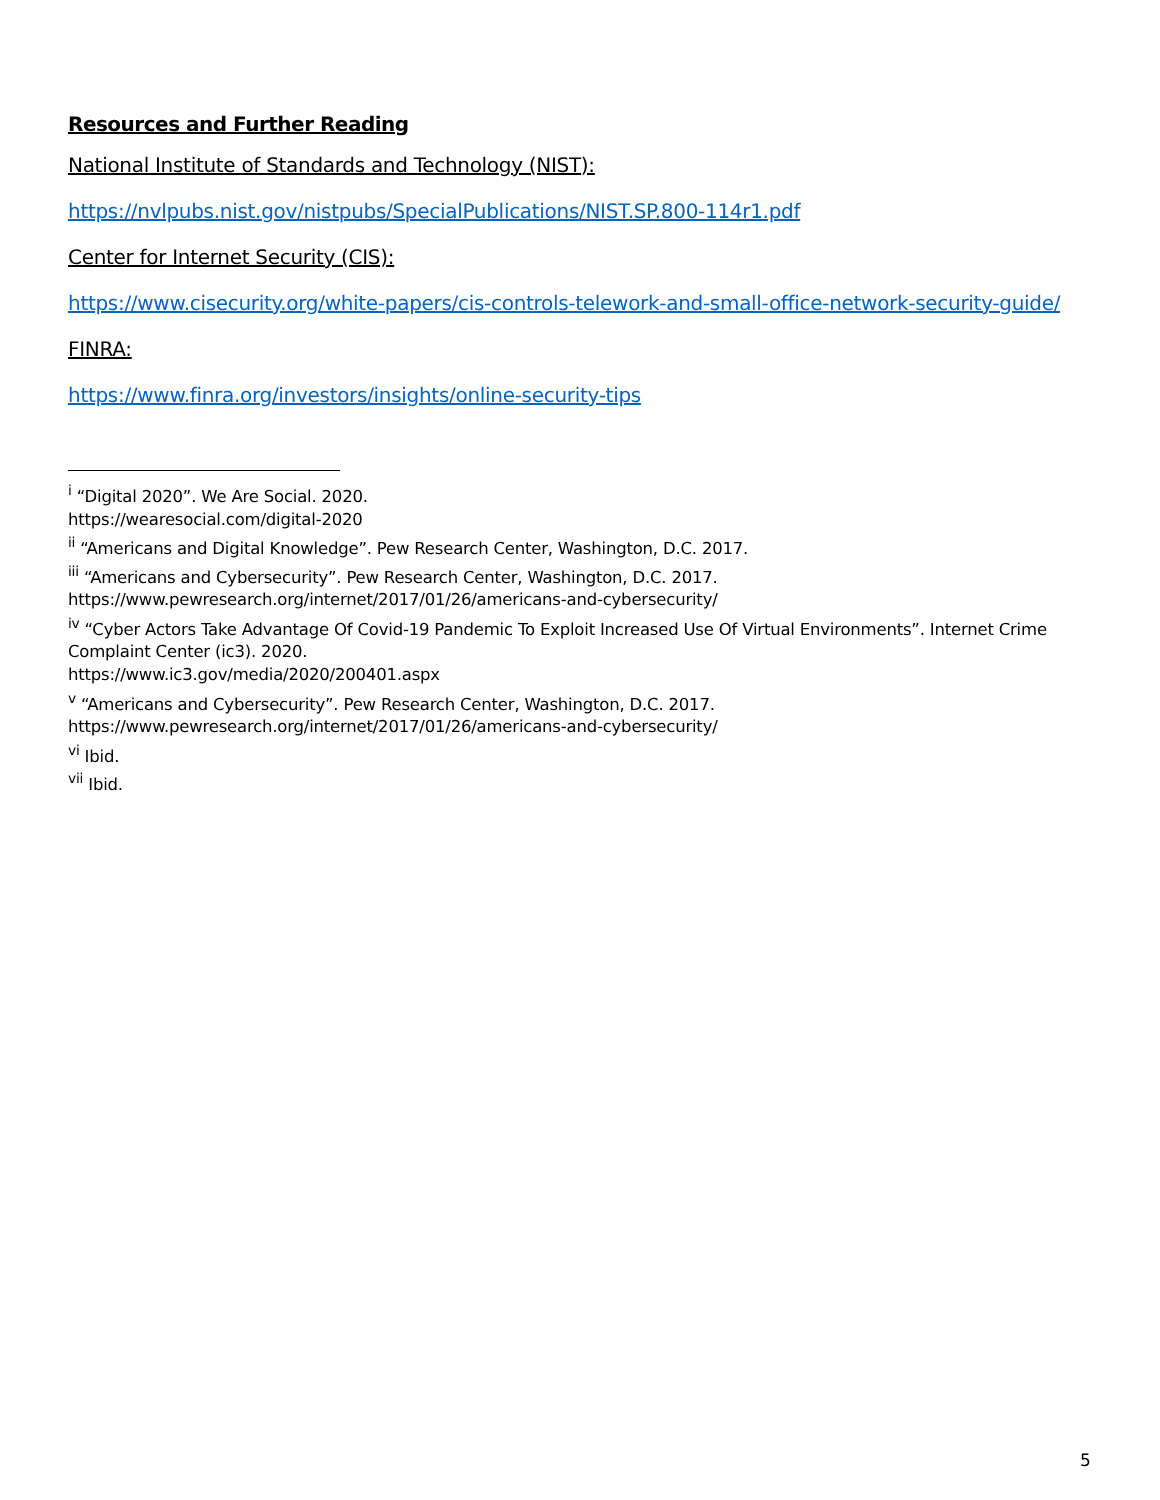Resources and Further Reading
National Institute of Standards and Technology (NIST):
https://nvlpubs.nist.gov/nistpubs/SpecialPublications/NIST.SP.800-114r1.pdf
Center for Internet Security (CIS):
https://www.cisecurity.org/white-papers/cis-controls-telework-and-small-office-network-security-guide/
FINRA:
https://www.finra.org/investors/insights/online-security-tips
<sup>i</sup> “Digital 2020”. We Are Social. 2020.
https://wearesocial.com/digital-2020
<sup>ii</sup> “Americans and Digital Knowledge”. Pew Research Center, Washington, D.C. 2017.
<sup>iii</sup> “Americans and Cybersecurity”. Pew Research Center, Washington, D.C. 2017.
https://www.pewresearch.org/internet/2017/01/26/americans-and-cybersecurity/
<sup>iv</sup> “Cyber Actors Take Advantage Of Covid-19 Pandemic To Exploit Increased Use Of Virtual Environments”. Internet Crime Complaint Center (ic3). 2020.
https://www.ic3.gov/media/2020/200401.aspx
<sup>v</sup> “Americans and Cybersecurity”. Pew Research Center, Washington, D.C. 2017.
https://www.pewresearch.org/internet/2017/01/26/americans-and-cybersecurity/
<sup>vi</sup> Ibid.
<sup>vii</sup> Ibid.
5